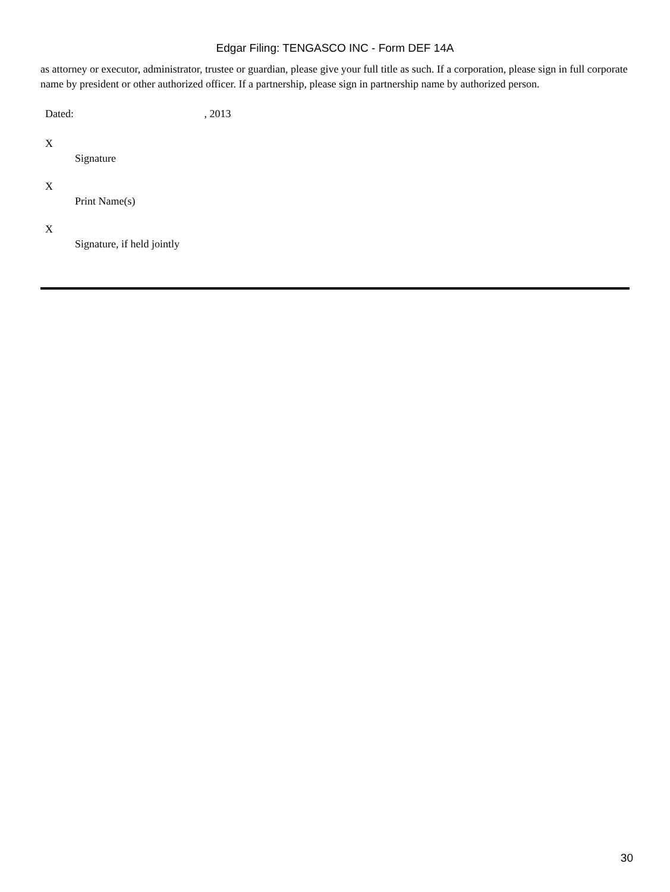Edgar Filing: TENGASCO INC - Form DEF 14A
as attorney or executor, administrator, trustee or guardian, please give your full title as such. If a corporation, please sign in full corporate name by president or other authorized officer. If a partnership, please sign in partnership name by authorized person.
Dated: , 2013
X
Signature
X
Print Name(s)
X
Signature, if held jointly
30